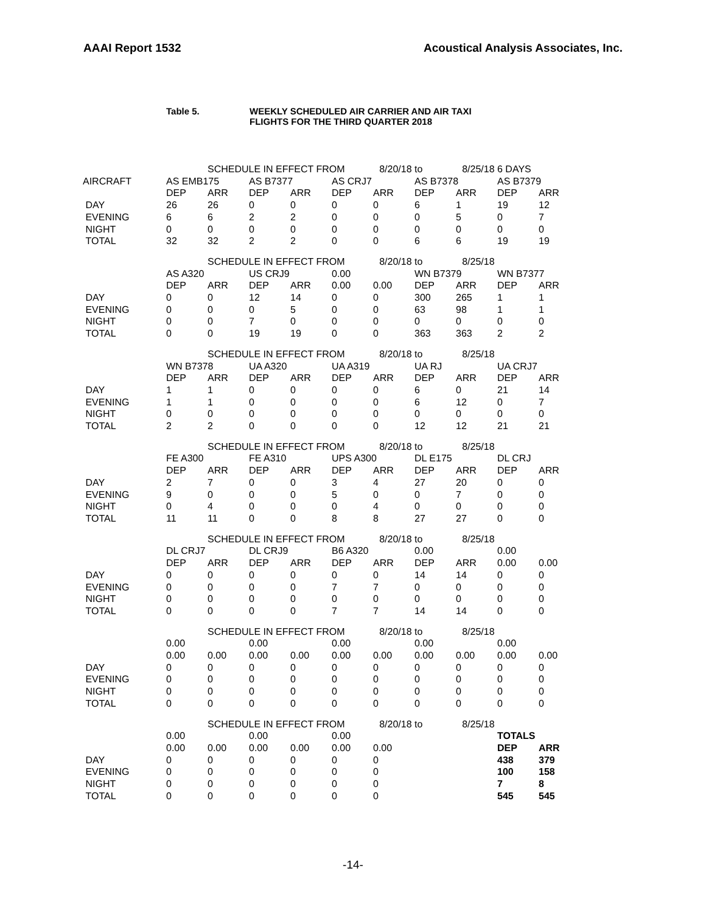AAAI Report 1532 Acoustical Analysis Associates, Inc.
Table 5. WEEKLY SCHEDULED AIR CARRIER AND AIR TAXI
FLIGHTS FOR THE THIRD QUARTER 2018
| | | SCHEDULE IN EFFECT FROM | | | | 8/20/18 | to | 8/25/18 | 6 DAYS | |
| AIRCRAFT | AS EMB175 | | AS B7377 | | AS CRJ7 | | AS B7378 | | AS B7379 | |
| | DEP | ARR | DEP | ARR | DEP | ARR | DEP | ARR | DEP | ARR |
| DAY | 26 | 26 | 0 | 0 | 0 | 0 | 6 | 1 | 19 | 12 |
| EVENING | 6 | 6 | 2 | 2 | 0 | 0 | 0 | 5 | 0 | 7 |
| NIGHT | 0 | 0 | 0 | 0 | 0 | 0 | 0 | 0 | 0 | 0 |
| TOTAL | 32 | 32 | 2 | 2 | 0 | 0 | 6 | 6 | 19 | 19 |
| | | SCHEDULE IN EFFECT FROM | | | | 8/20/18 | to | 8/25/18 | | |
| | AS A320 | | US CRJ9 | | 0.00 | | WN B7379 | | WN B7377 | |
| | DEP | ARR | DEP | ARR | 0.00 | 0.00 | DEP | ARR | DEP | ARR |
| DAY | 0 | 0 | 12 | 14 | 0 | 0 | 300 | 265 | 1 | 1 |
| EVENING | 0 | 0 | 0 | 5 | 0 | 0 | 63 | 98 | 1 | 1 |
| NIGHT | 0 | 0 | 7 | 0 | 0 | 0 | 0 | 0 | 0 | 0 |
| TOTAL | 0 | 0 | 19 | 19 | 0 | 0 | 363 | 363 | 2 | 2 |
| | | SCHEDULE IN EFFECT FROM | | | | 8/20/18 | to | 8/25/18 | | |
| | WN B7378 | | UA A320 | | UA A319 | | UA RJ | | UA CRJ7 | |
| | DEP | ARR | DEP | ARR | DEP | ARR | DEP | ARR | DEP | ARR |
| DAY | 1 | 1 | 0 | 0 | 0 | 0 | 6 | 0 | 21 | 14 |
| EVENING | 1 | 1 | 0 | 0 | 0 | 0 | 6 | 12 | 0 | 7 |
| NIGHT | 0 | 0 | 0 | 0 | 0 | 0 | 0 | 0 | 0 | 0 |
| TOTAL | 2 | 2 | 0 | 0 | 0 | 0 | 12 | 12 | 21 | 21 |
| | | SCHEDULE IN EFFECT FROM | | | | 8/20/18 | to | 8/25/18 | | |
| | FE A300 | | FE A310 | | UPS A300 | | DL E175 | | DL CRJ | |
| | DEP | ARR | DEP | ARR | DEP | ARR | DEP | ARR | DEP | ARR |
| DAY | 2 | 7 | 0 | 0 | 3 | 4 | 27 | 20 | 0 | 0 |
| EVENING | 9 | 0 | 0 | 0 | 5 | 0 | 0 | 7 | 0 | 0 |
| NIGHT | 0 | 4 | 0 | 0 | 0 | 4 | 0 | 0 | 0 | 0 |
| TOTAL | 11 | 11 | 0 | 0 | 8 | 8 | 27 | 27 | 0 | 0 |
| | | SCHEDULE IN EFFECT FROM | | | | 8/20/18 | to | 8/25/18 | | |
| | DL CRJ7 | | DL CRJ9 | | B6 A320 | | 0.00 | | 0.00 | |
| | DEP | ARR | DEP | ARR | DEP | ARR | DEP | ARR | 0.00 | 0.00 |
| DAY | 0 | 0 | 0 | 0 | 0 | 0 | 14 | 14 | 0 | 0 |
| EVENING | 0 | 0 | 0 | 0 | 7 | 7 | 0 | 0 | 0 | 0 |
| NIGHT | 0 | 0 | 0 | 0 | 0 | 0 | 0 | 0 | 0 | 0 |
| TOTAL | 0 | 0 | 0 | 0 | 7 | 7 | 14 | 14 | 0 | 0 |
| | | SCHEDULE IN EFFECT FROM | | | | 8/20/18 | to | 8/25/18 | | |
| | 0.00 | | 0.00 | | 0.00 | | 0.00 | | 0.00 | |
| | 0.00 | 0.00 | 0.00 | 0.00 | 0.00 | 0.00 | 0.00 | 0.00 | 0.00 | 0.00 |
| DAY | 0 | 0 | 0 | 0 | 0 | 0 | 0 | 0 | 0 | 0 |
| EVENING | 0 | 0 | 0 | 0 | 0 | 0 | 0 | 0 | 0 | 0 |
| NIGHT | 0 | 0 | 0 | 0 | 0 | 0 | 0 | 0 | 0 | 0 |
| TOTAL | 0 | 0 | 0 | 0 | 0 | 0 | 0 | 0 | 0 | 0 |
| | | SCHEDULE IN EFFECT FROM | | | | 8/20/18 | to | 8/25/18 | | |
| | 0.00 | | 0.00 | | 0.00 | | | | TOTALS | |
| | 0.00 | 0.00 | 0.00 | 0.00 | 0.00 | 0.00 | | | DEP | ARR |
| DAY | 0 | 0 | 0 | 0 | 0 | 0 | | | 438 | 379 |
| EVENING | 0 | 0 | 0 | 0 | 0 | 0 | | | 100 | 158 |
| NIGHT | 0 | 0 | 0 | 0 | 0 | 0 | | | 7 | 8 |
| TOTAL | 0 | 0 | 0 | 0 | 0 | 0 | | | 545 | 545 |
-14-